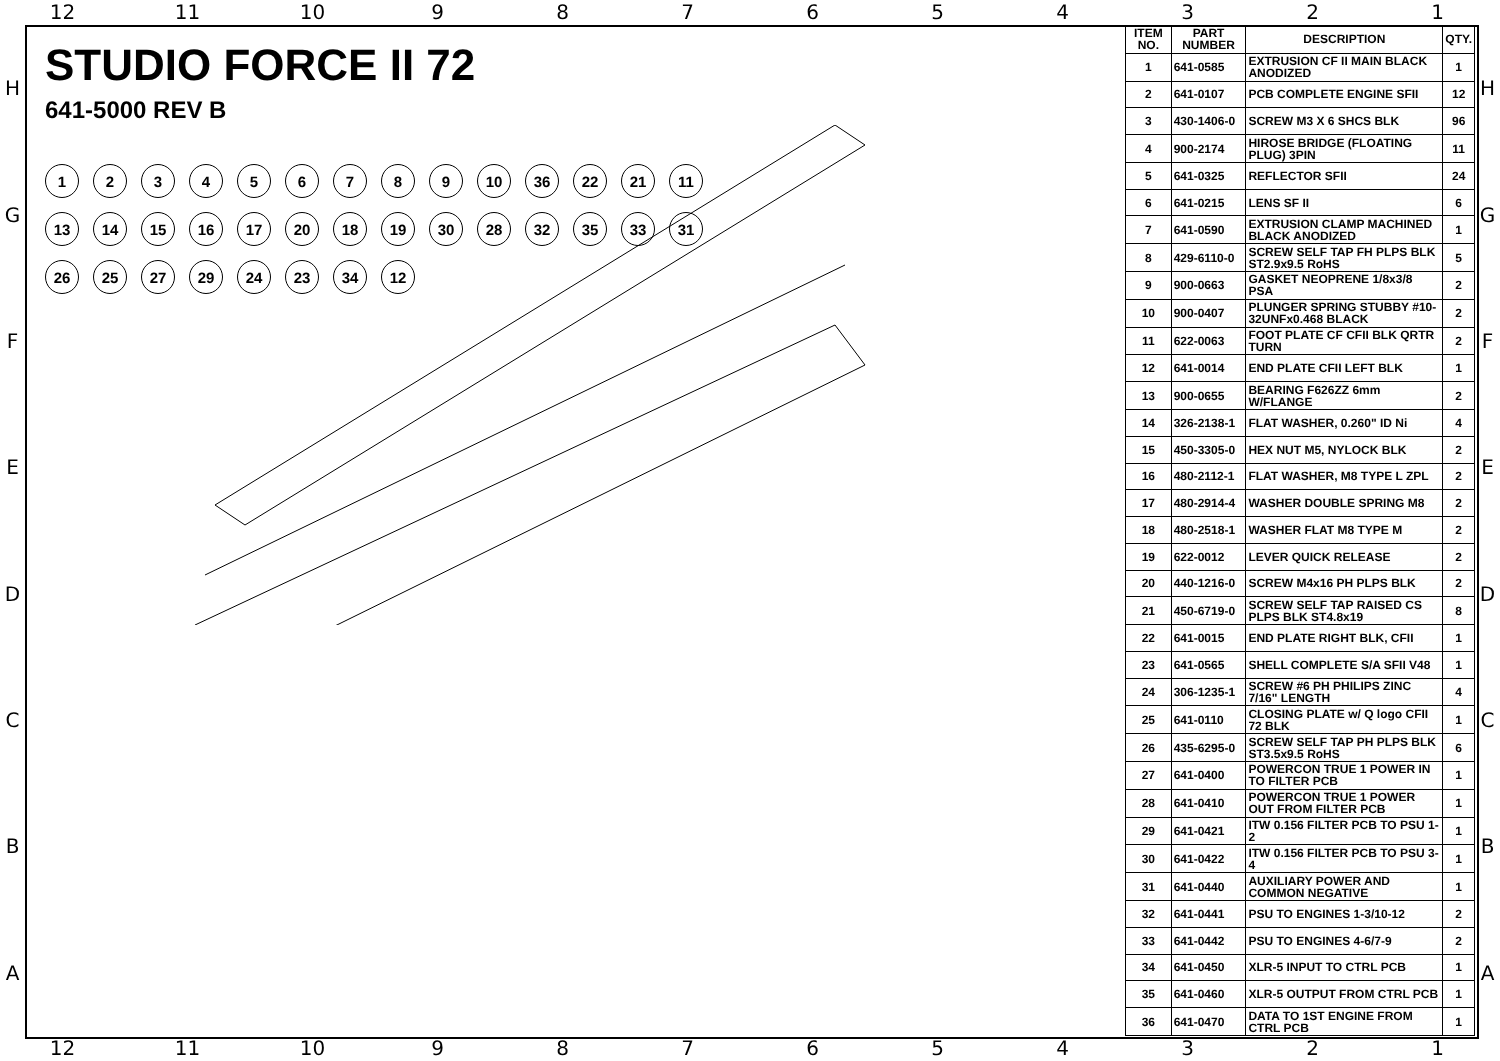12 11 10 987654321
HGFEDCBA
STUDIO FORCE II 72
641-5000 REV B
123456789 10 36 22 21 11 13 14 15 16 17 20 18 19 30 28 32 35 33 31 26 25 27 29 24 23 34 12
| ITEM NO. | PART NUMBER | DESCRIPTION | QTY. |
| --- | --- | --- | --- |
| 1 | 641-0585 | EXTRUSION CF II MAIN BLACK ANODIZED | 1 |
| 2 | 641-0107 | PCB COMPLETE ENGINE SFII | 12 |
| 3 | 430-1406-0 | SCREW M3 X 6 SHCS BLK | 96 |
| 4 | 900-2174 | HIROSE BRIDGE (FLOATING PLUG) 3PIN | 11 |
| 5 | 641-0325 | REFLECTOR SFII | 24 |
| 6 | 641-0215 | LENS SF II | 6 |
| 7 | 641-0590 | EXTRUSION CLAMP MACHINED BLACK ANODIZED | 1 |
| 8 | 429-6110-0 | SCREW SELF TAP FH PLPS BLK ST2.9x9.5 RoHS | 5 |
| 9 | 900-0663 | GASKET NEOPRENE 1/8x3/8 PSA | 2 |
| 10 | 900-0407 | PLUNGER SPRING STUBBY #10-32UNFx0.468 BLACK | 2 |
| 11 | 622-0063 | FOOT PLATE CF CFII BLK QRTR TURN | 2 |
| 12 | 641-0014 | END PLATE CFII LEFT BLK | 1 |
| 13 | 900-0655 | BEARING F626ZZ 6mm W/FLANGE | 2 |
| 14 | 326-2138-1 | FLAT WASHER, 0.260" ID Ni | 4 |
| 15 | 450-3305-0 | HEX NUT M5, NYLOCK BLK | 2 |
| 16 | 480-2112-1 | FLAT WASHER, M8 TYPE L ZPL | 2 |
| 17 | 480-2914-4 | WASHER DOUBLE SPRING M8 | 2 |
| 18 | 480-2518-1 | WASHER FLAT M8 TYPE M | 2 |
| 19 | 622-0012 | LEVER QUICK RELEASE | 2 |
| 20 | 440-1216-0 | SCREW M4x16 PH PLPS BLK | 2 |
| 21 | 450-6719-0 | SCREW SELF TAP RAISED CS PLPS BLK ST4.8x19 | 8 |
| 22 | 641-0015 | END PLATE RIGHT BLK, CFII | 1 |
| 23 | 641-0565 | SHELL COMPLETE S/A SFII V48 | 1 |
| 24 | 306-1235-1 | SCREW #6 PH PHILIPS ZINC 7/16" LENGTH | 4 |
| 25 | 641-0110 | CLOSING PLATE w/ Q logo CFII 72 BLK | 1 |
| 26 | 435-6295-0 | SCREW SELF TAP PH PLPS BLK ST3.5x9.5 RoHS | 6 |
| 27 | 641-0400 | POWERCON TRUE 1 POWER IN TO FILTER PCB | 1 |
| 28 | 641-0410 | POWERCON TRUE 1 POWER OUT FROM FILTER PCB | 1 |
| 29 | 641-0421 | ITW 0.156 FILTER PCB TO PSU 1-2 | 1 |
| 30 | 641-0422 | ITW 0.156 FILTER PCB TO PSU 3-4 | 1 |
| 31 | 641-0440 | AUXILIARY POWER AND COMMON NEGATIVE | 1 |
| 32 | 641-0441 | PSU TO ENGINES 1-3/10-12 | 2 |
| 33 | 641-0442 | PSU TO ENGINES 4-6/7-9 | 2 |
| 34 | 641-0450 | XLR-5 INPUT TO CTRL PCB | 1 |
| 35 | 641-0460 | XLR-5 OUTPUT FROM CTRL PCB | 1 |
| 36 | 641-0470 | DATA TO 1ST ENGINE FROM CTRL PCB | 1 |
HGFEDCBA
12 11 10 987654321